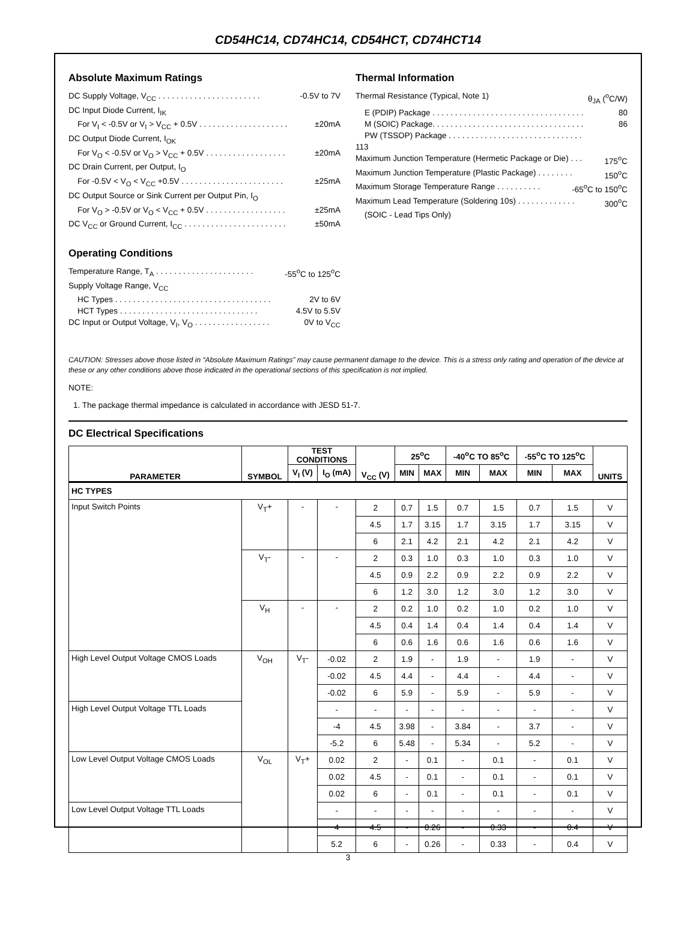CD54HC14, CD74HC14, CD54HCT, CD74HCT14
Absolute Maximum Ratings
DC Supply Voltage, V<sub>CC</sub> . . . . . . . . . . . . . . . . . . . . . . . -0.5V to 7V
DC Input Diode Current, I<sub>IK</sub>
For V<sub>I</sub> < -0.5V or V<sub>I</sub> > V<sub>CC</sub> + 0.5V . . . . . . . . . . . . . . . . . . . . ±20mA
DC Output Diode Current, I<sub>OK</sub>
For V<sub>O</sub> < -0.5V or V<sub>O</sub> > V<sub>CC</sub> + 0.5V . . . . . . . . . . . . . . . . . . ±20mA
DC Drain Current, per Output, I<sub>O</sub>
For -0.5V < V<sub>O</sub> < V<sub>CC</sub> +0.5V . . . . . . . . . . . . . . . . . . . . . . . ±25mA
DC Output Source or Sink Current per Output Pin, I<sub>O</sub>
For V<sub>O</sub> > -0.5V or V<sub>O</sub> < V<sub>CC</sub> + 0.5V . . . . . . . . . . . . . . . . . . ±25mA
DC V<sub>CC</sub> or Ground Current, I<sub>CC</sub> . . . . . . . . . . . . . . . . . . . . . . . ±50mA
Operating Conditions
Temperature Range, T<sub>A</sub> . . . . . . . . . . . . . . . . . . . . . . -55<sup>o</sup>C to 125<sup>o</sup>C
Supply Voltage Range, V<sub>CC</sub>
HC Types . . . . . . . . . . . . . . . . . . . . . . . . . . . . . . . . . . . 2V to 6V
HCT Types . . . . . . . . . . . . . . . . . . . . . . . . . . . . . . . 4.5V to 5.5V
DC Input or Output Voltage, V<sub>I</sub>, V<sub>O</sub> . . . . . . . . . . . . . . . . . 0V to V<sub>CC</sub>
Thermal Information
Thermal Resistance (Typical, Note 1) θ<sub>JA</sub> (<sup>o</sup>C/W)
E (PDIP) Package . . . . . . . . . . . . . . . . . . . . . . . . . . . . . . . . . . 80
M (SOIC) Package. . . . . . . . . . . . . . . . . . . . . . . . . . . . . . . . . . 86
PW (TSSOP) Package . . . . . . . . . . . . . . . . . . . . . . . . . . . . . .
113
Maximum Junction Temperature (Hermetic Package or Die) . . . 175<sup>o</sup>C
Maximum Junction Temperature (Plastic Package) . . . . . . . . 150<sup>o</sup>C
Maximum Storage Temperature Range . . . . . . . . . . -65<sup>o</sup>C to 150<sup>o</sup>C
Maximum Lead Temperature (Soldering 10s) . . . . . . . . . . . . . 300<sup>o</sup>C
(SOIC - Lead Tips Only)
CAUTION: Stresses above those listed in “Absolute Maximum Ratings” may cause permanent damage to the device. This is a stress only rating and operation of the device at these or any other conditions above those indicated in the operational sections of this specification is not implied.
NOTE:
1. The package thermal impedance is calculated in accordance with JESD 51-7.
DC Electrical Specifications
| PARAMETER | SYMBOL | TEST CONDITIONS | | V<sub>CC</sub> (V) | 25<sup>o</sup>C | | -40<sup>o</sup>C TO 85<sup>o</sup>C | | -55<sup>o</sup>C TO 125<sup>o</sup>C | | UNITS |
| --- | --- | --- | --- | --- | --- | --- | --- | --- | --- | --- | --- |
| | | V<sub>I</sub> (V) | I<sub>O</sub> (mA) | | MIN | MAX | MIN | MAX | MIN | MAX | |
| HC TYPES | | | | | | | | | | | |
| Input Switch Points | V<sub>T</sub>+ | - | - | 2 | 0.7 | 1.5 | 0.7 | 1.5 | 0.7 | 1.5 | V |
| | | | | 4.5 | 1.7 | 3.15 | 1.7 | 3.15 | 1.7 | 3.15 | V |
| | | | | 6 | 2.1 | 4.2 | 2.1 | 4.2 | 2.1 | 4.2 | V |
| | V<sub>T</sub>- | - | - | 2 | 0.3 | 1.0 | 0.3 | 1.0 | 0.3 | 1.0 | V |
| | | | | 4.5 | 0.9 | 2.2 | 0.9 | 2.2 | 0.9 | 2.2 | V |
| | | | | 6 | 1.2 | 3.0 | 1.2 | 3.0 | 1.2 | 3.0 | V |
| | V<sub>H</sub> | - | - | 2 | 0.2 | 1.0 | 0.2 | 1.0 | 0.2 | 1.0 | V |
| | | | | 4.5 | 0.4 | 1.4 | 0.4 | 1.4 | 0.4 | 1.4 | V |
| | | | | 6 | 0.6 | 1.6 | 0.6 | 1.6 | 0.6 | 1.6 | V |
| High Level Output Voltage CMOS Loads | V<sub>OH</sub> | V<sub>T</sub>- | -0.02 | 2 | 1.9 | - | 1.9 | - | 1.9 | - | V |
| | | | -0.02 | 4.5 | 4.4 | - | 4.4 | - | 4.4 | - | V |
| | | | -0.02 | 6 | 5.9 | - | 5.9 | - | 5.9 | - | V |
| High Level Output Voltage TTL Loads | | | - | - | - | - | - | - | - | - | V |
| | | | -4 | 4.5 | 3.98 | - | 3.84 | - | 3.7 | - | V |
| | | | -5.2 | 6 | 5.48 | - | 5.34 | - | 5.2 | - | V |
| Low Level Output Voltage CMOS Loads | V<sub>OL</sub> | V<sub>T</sub>+ | 0.02 | 2 | - | 0.1 | - | 0.1 | - | 0.1 | V |
| | | | 0.02 | 4.5 | - | 0.1 | - | 0.1 | - | 0.1 | V |
| | | | 0.02 | 6 | - | 0.1 | - | 0.1 | - | 0.1 | V |
| Low Level Output Voltage TTL Loads | | | - | - | - | - | - | - | - | - | V |
| | | | 4 | 4.5 | - | 0.26 | - | 0.33 | - | 0.4 | V |
| | | | 5.2 | 6 | - | 0.26 | - | 0.33 | - | 0.4 | V |
3